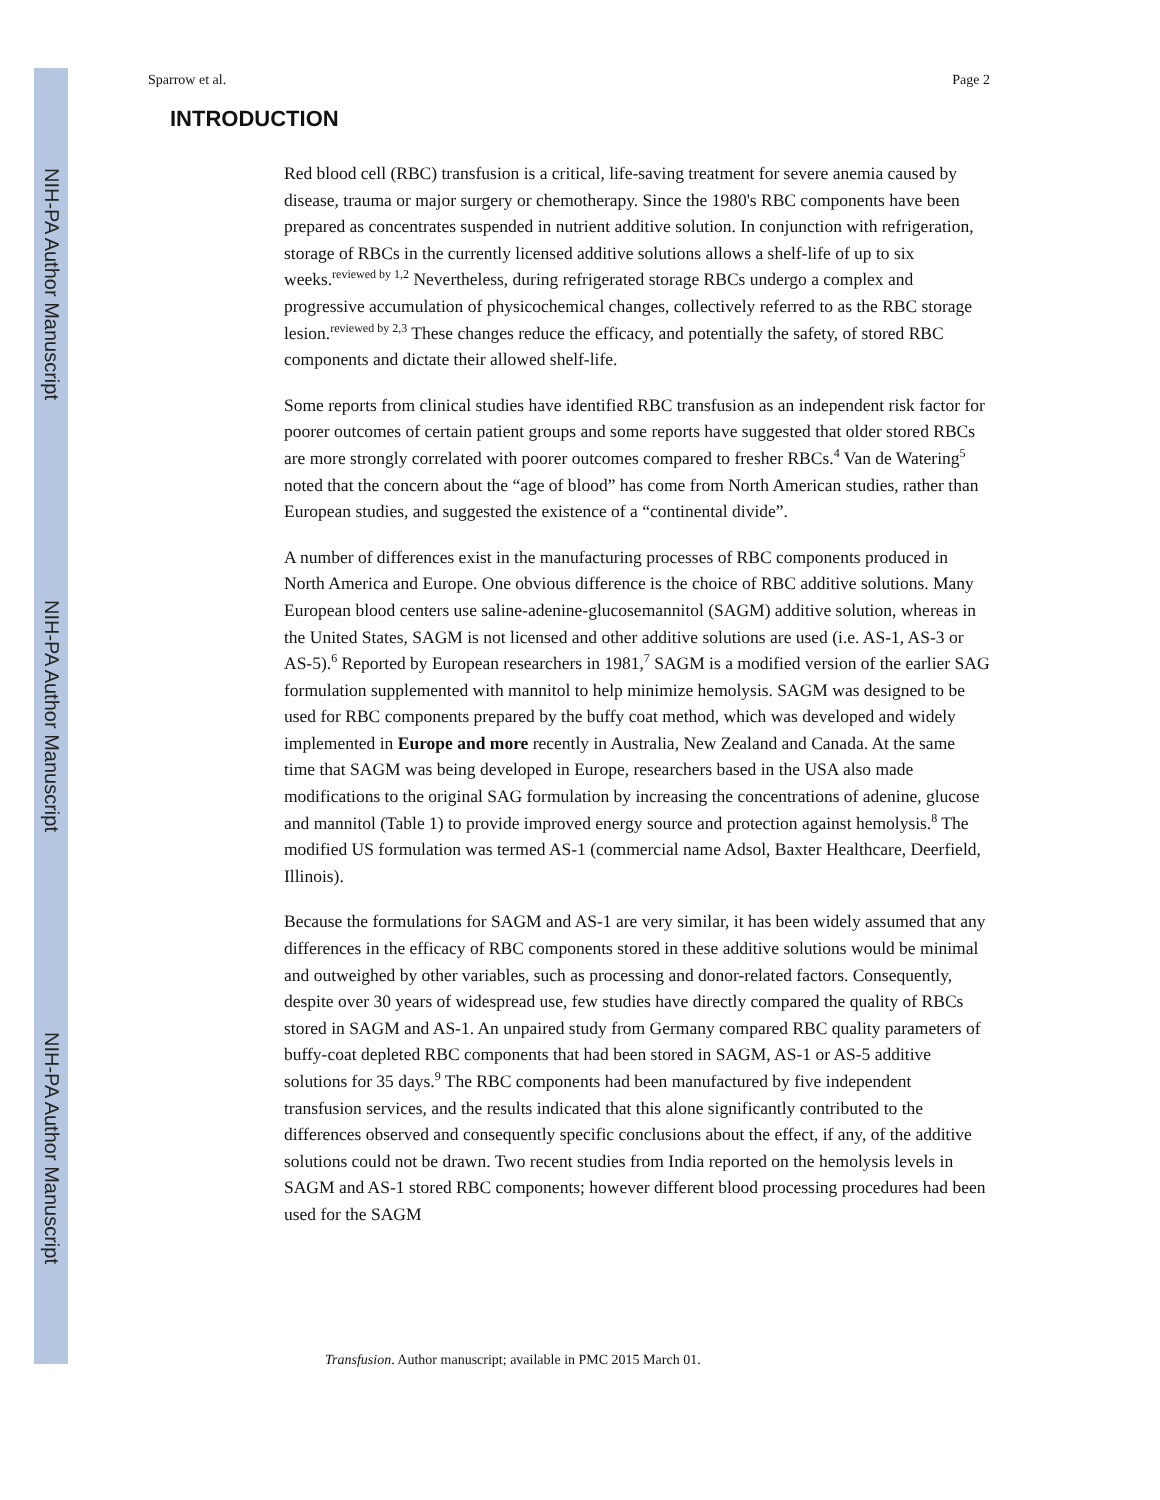NIH-PA Author Manuscript
NIH-PA Author Manuscript
NIH-PA Author Manuscript
Sparrow et al. Page 2
INTRODUCTION
Red blood cell (RBC) transfusion is a critical, life-saving treatment for severe anemia caused by disease, trauma or major surgery or chemotherapy. Since the 1980's RBC components have been prepared as concentrates suspended in nutrient additive solution. In conjunction with refrigeration, storage of RBCs in the currently licensed additive solutions allows a shelf-life of up to six weeks.<sup>reviewed by 1,2</sup> Nevertheless, during refrigerated storage RBCs undergo a complex and progressive accumulation of physicochemical changes, collectively referred to as the RBC storage lesion.<sup>reviewed by 2,3</sup> These changes reduce the efficacy, and potentially the safety, of stored RBC components and dictate their allowed shelf-life.
Some reports from clinical studies have identified RBC transfusion as an independent risk factor for poorer outcomes of certain patient groups and some reports have suggested that older stored RBCs are more strongly correlated with poorer outcomes compared to fresher RBCs.<sup>4</sup> Van de Watering<sup>5</sup> noted that the concern about the “age of blood” has come from North American studies, rather than European studies, and suggested the existence of a “continental divide”.
A number of differences exist in the manufacturing processes of RBC components produced in North America and Europe. One obvious difference is the choice of RBC additive solutions. Many European blood centers use saline-adenine-glucosemannitol (SAGM) additive solution, whereas in the United States, SAGM is not licensed and other additive solutions are used (i.e. AS-1, AS-3 or AS-5).<sup>6</sup> Reported by European researchers in 1981,<sup>7</sup> SAGM is a modified version of the earlier SAG formulation supplemented with mannitol to help minimize hemolysis. SAGM was designed to be used for RBC components prepared by the buffy coat method, which was developed and widely implemented in Europe and more recently in Australia, New Zealand and Canada. At the same time that SAGM was being developed in Europe, researchers based in the USA also made modifications to the original SAG formulation by increasing the concentrations of adenine, glucose and mannitol (Table 1) to provide improved energy source and protection against hemolysis.<sup>8</sup> The modified US formulation was termed AS-1 (commercial name Adsol, Baxter Healthcare, Deerfield, Illinois).
Because the formulations for SAGM and AS-1 are very similar, it has been widely assumed that any differences in the efficacy of RBC components stored in these additive solutions would be minimal and outweighed by other variables, such as processing and donor-related factors. Consequently, despite over 30 years of widespread use, few studies have directly compared the quality of RBCs stored in SAGM and AS-1. An unpaired study from Germany compared RBC quality parameters of buffy-coat depleted RBC components that had been stored in SAGM, AS-1 or AS-5 additive solutions for 35 days.<sup>9</sup> The RBC components had been manufactured by five independent transfusion services, and the results indicated that this alone significantly contributed to the differences observed and consequently specific conclusions about the effect, if any, of the additive solutions could not be drawn. Two recent studies from India reported on the hemolysis levels in SAGM and AS-1 stored RBC components; however different blood processing procedures had been used for the SAGM
Transfusion. Author manuscript; available in PMC 2015 March 01.